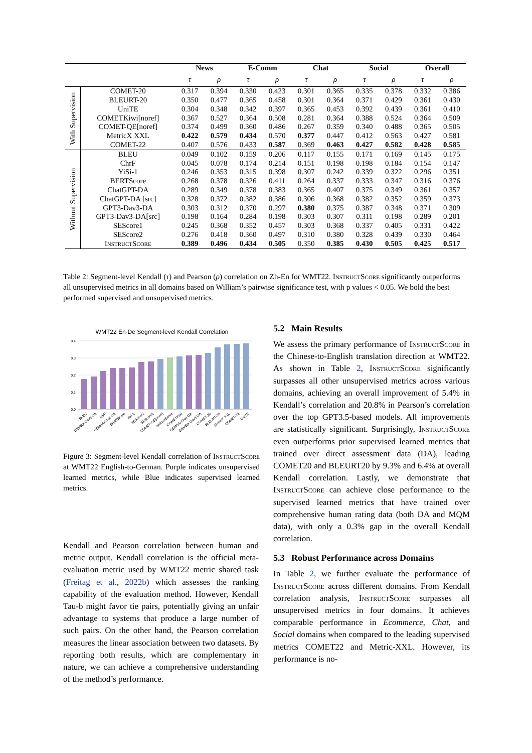| | | News | | E-Comm | | Chat | | Social | | Overall | |
| --- | --- | --- | --- | --- | --- | --- | --- | --- | --- | --- | --- |
| | | τ | ρ | τ | ρ | τ | ρ | τ | ρ | τ | ρ |
| With Supervision | COMET-20 | 0.317 | 0.394 | 0.330 | 0.423 | 0.301 | 0.365 | 0.335 | 0.378 | 0.332 | 0.386 |
| | BLEURT-20 | 0.350 | 0.477 | 0.365 | 0.458 | 0.301 | 0.364 | 0.371 | 0.429 | 0.361 | 0.430 |
| | UniTE | 0.304 | 0.348 | 0.342 | 0.397 | 0.365 | 0.453 | 0.392 | 0.439 | 0.361 | 0.410 |
| | COMETKiwi[noref] | 0.367 | 0.527 | 0.364 | 0.508 | 0.281 | 0.364 | 0.388 | 0.524 | 0.364 | 0.509 |
| | COMET-QE[noref] | 0.374 | 0.499 | 0.360 | 0.486 | 0.267 | 0.359 | 0.340 | 0.488 | 0.365 | 0.505 |
| | MetricX XXL | 0.422 | 0.579 | 0.434 | 0.570 | 0.377 | 0.447 | 0.412 | 0.563 | 0.427 | 0.581 |
| | COMET-22 | 0.407 | 0.576 | 0.433 | 0.587 | 0.369 | 0.463 | 0.427 | 0.582 | 0.428 | 0.585 |
| Without Supervision | BLEU | 0.049 | 0.102 | 0.159 | 0.206 | 0.117 | 0.155 | 0.171 | 0.169 | 0.145 | 0.175 |
| | ChrF | 0.045 | 0.078 | 0.174 | 0.214 | 0.151 | 0.198 | 0.198 | 0.184 | 0.154 | 0.147 |
| | YiSi-1 | 0.246 | 0.353 | 0.315 | 0.398 | 0.307 | 0.242 | 0.339 | 0.322 | 0.296 | 0.351 |
| | BERTScore | 0.268 | 0.378 | 0.326 | 0.411 | 0.264 | 0.337 | 0.333 | 0.347 | 0.316 | 0.376 |
| | ChatGPT-DA | 0.289 | 0.349 | 0.378 | 0.383 | 0.365 | 0.407 | 0.375 | 0.349 | 0.361 | 0.357 |
| | ChatGPT-DA [src] | 0.328 | 0.372 | 0.382 | 0.386 | 0.306 | 0.368 | 0.382 | 0.352 | 0.359 | 0.373 |
| | GPT3-Dav3-DA | 0.303 | 0.312 | 0.370 | 0.297 | 0.380 | 0.375 | 0.387 | 0.348 | 0.371 | 0.309 |
| | GPT3-Dav3-DA[src] | 0.198 | 0.164 | 0.284 | 0.198 | 0.303 | 0.307 | 0.311 | 0.198 | 0.289 | 0.201 |
| | SEScore1 | 0.245 | 0.368 | 0.352 | 0.457 | 0.303 | 0.368 | 0.337 | 0.405 | 0.331 | 0.422 |
| | SEScore2 | 0.276 | 0.418 | 0.360 | 0.497 | 0.310 | 0.380 | 0.328 | 0.439 | 0.330 | 0.464 |
| | InstructScore | 0.389 | 0.496 | 0.434 | 0.505 | 0.350 | 0.385 | 0.430 | 0.505 | 0.425 | 0.517 |
Table 2: Segment-level Kendall (τ) and Pearson (ρ) correlation on Zh-En for WMT22. InstructScore significantly outperforms all unsupervised metrics in all domains based on William’s pairwise significance test, with p values < 0.05. We bold the best performed supervised and unsupervised metrics.
WMT22 En-De Segment-level Kendall Correlation
0.4
0.3
0.2
0.1
0.0
BLEU
GEMBA-Dav3-DA
chrF
GEMBA-Chat-DA
BERTScore
Yisi-1
SEScore2
SEScore1
COMET-QE[noref]
InstructScore
COMETKiwi
GEMBA-Chat-DA
GEMBA-Dav3-DA
COMET-20
BLEURT-20
MetricX XXL
COMET-22
UniTE
Figure 3: Segment-level Kendall correlation of InstructScore at WMT22 English-to-German. Purple indicates unsupervised learned metrics, while Blue indicates supervised learned metrics.
Kendall and Pearson correlation between human and metric output. Kendall correlation is the official meta-evaluation metric used by WMT22 metric shared task (Freitag et al., 2022b) which assesses the ranking capability of the evaluation method. However, Kendall Tau-b might favor tie pairs, potentially giving an unfair advantage to systems that produce a large number of such pairs. On the other hand, the Pearson correlation measures the linear association between two datasets. By reporting both results, which are complementary in nature, we can achieve a comprehensive understanding of the method’s performance.
5.2 Main Results
We assess the primary performance of InstructScore in the Chinese-to-English translation direction at WMT22. As shown in Table 2, InstructScore significantly surpasses all other unsupervised metrics across various domains, achieving an overall improvement of 5.4% in Kendall’s correlation and 20.8% in Pearson’s correlation over the top GPT3.5-based models. All improvements are statistically significant. Surprisingly, InstructScore even outperforms prior supervised learned metrics that trained over direct assessment data (DA), leading COMET20 and BLEURT20 by 9.3% and 6.4% at overall Kendall correlation. Lastly, we demonstrate that InstructScore can achieve close performance to the supervised learned metrics that have trained over comprehensive human rating data (both DA and MQM data), with only a 0.3% gap in the overall Kendall correlation.
5.3 Robust Performance across Domains
In Table 2, we further evaluate the performance of InstructScore across different domains. From Kendall correlation analysis, InstructScore surpasses all unsupervised metrics in four domains. It achieves comparable performance in Ecommerce, Chat, and Social domains when compared to the leading supervised metrics COMET22 and Metric-XXL. However, its performance is no-